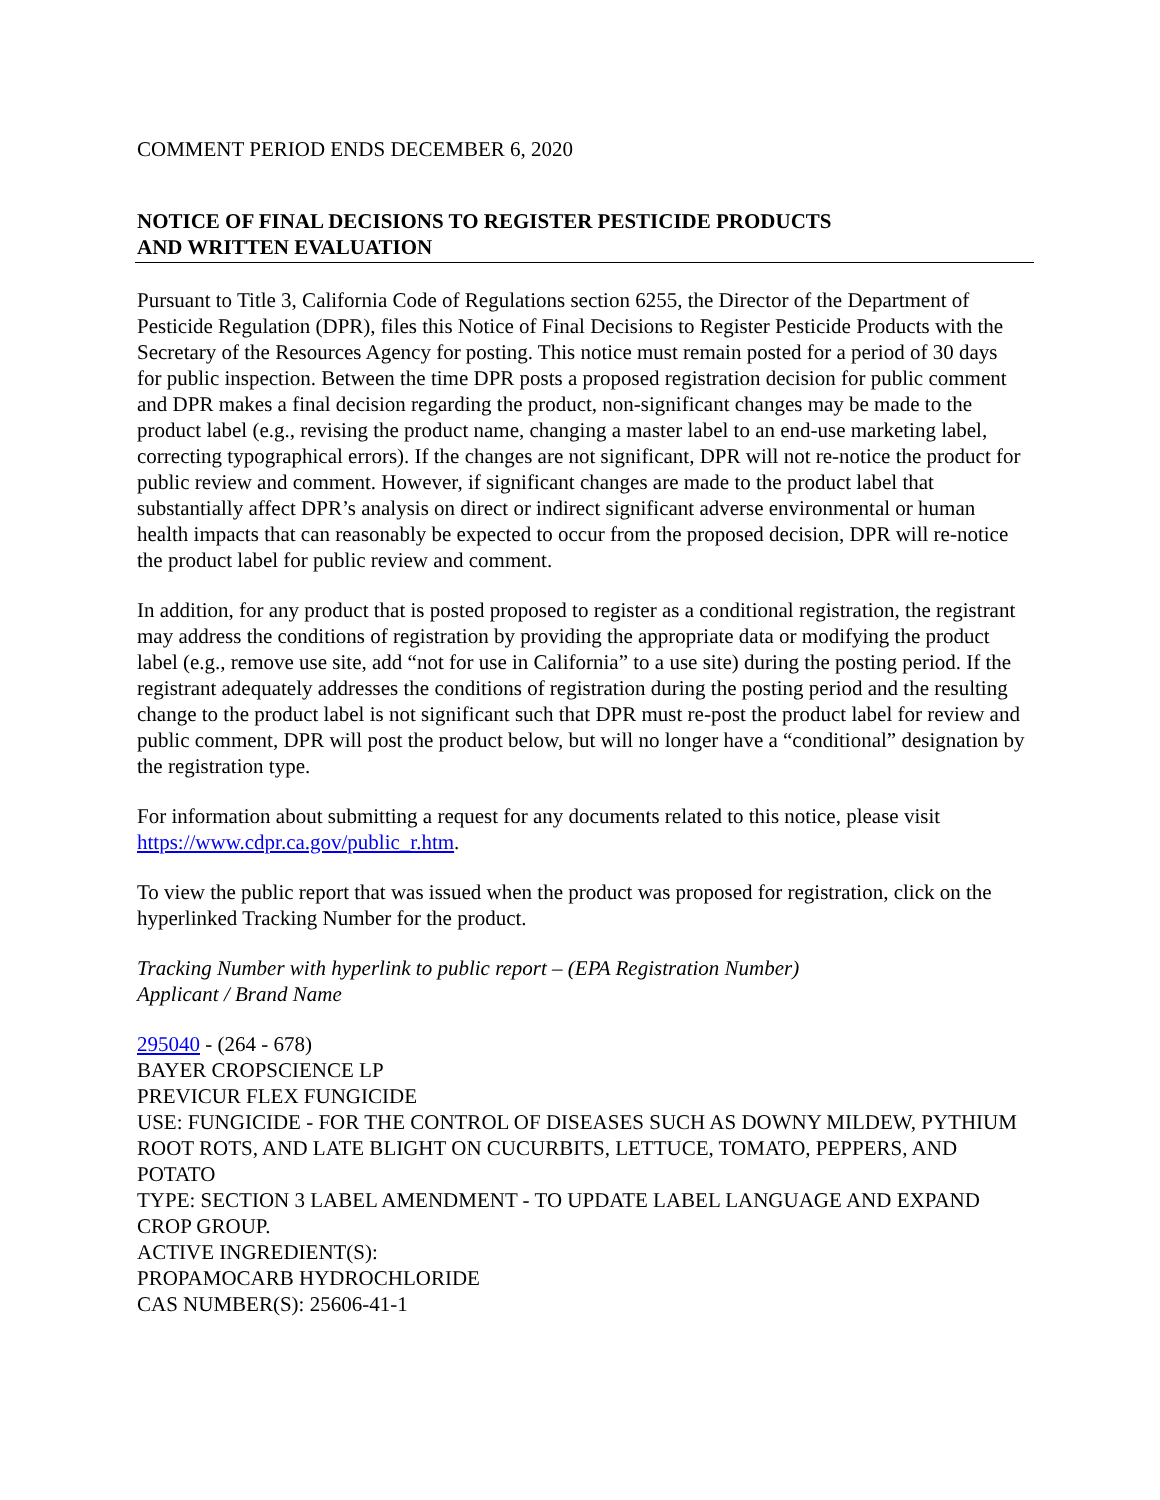COMMENT PERIOD ENDS DECEMBER 6, 2020
NOTICE OF FINAL DECISIONS TO REGISTER PESTICIDE PRODUCTS
AND WRITTEN EVALUATION
Pursuant to Title 3, California Code of Regulations section 6255, the Director of the Department of Pesticide Regulation (DPR), files this Notice of Final Decisions to Register Pesticide Products with the Secretary of the Resources Agency for posting. This notice must remain posted for a period of 30 days for public inspection. Between the time DPR posts a proposed registration decision for public comment and DPR makes a final decision regarding the product, non-significant changes may be made to the product label (e.g., revising the product name, changing a master label to an end-use marketing label, correcting typographical errors). If the changes are not significant, DPR will not re-notice the product for public review and comment. However, if significant changes are made to the product label that substantially affect DPR’s analysis on direct or indirect significant adverse environmental or human health impacts that can reasonably be expected to occur from the proposed decision, DPR will re-notice the product label for public review and comment.
In addition, for any product that is posted proposed to register as a conditional registration, the registrant may address the conditions of registration by providing the appropriate data or modifying the product label (e.g., remove use site, add “not for use in California” to a use site) during the posting period. If the registrant adequately addresses the conditions of registration during the posting period and the resulting change to the product label is not significant such that DPR must re-post the product label for review and public comment, DPR will post the product below, but will no longer have a “conditional” designation by the registration type.
For information about submitting a request for any documents related to this notice, please visit https://www.cdpr.ca.gov/public_r.htm.
To view the public report that was issued when the product was proposed for registration, click on the hyperlinked Tracking Number for the product.
Tracking Number with hyperlink to public report – (EPA Registration Number)
Applicant / Brand Name
295040 - (264 - 678)
BAYER CROPSCIENCE LP
PREVICUR FLEX FUNGICIDE
USE: FUNGICIDE - FOR THE CONTROL OF DISEASES SUCH AS DOWNY MILDEW, PYTHIUM ROOT ROTS, AND LATE BLIGHT ON CUCURBITS, LETTUCE, TOMATO, PEPPERS, AND POTATO
TYPE: SECTION 3 LABEL AMENDMENT - TO UPDATE LABEL LANGUAGE AND EXPAND CROP GROUP.
ACTIVE INGREDIENT(S):
PROPAMOCARB HYDROCHLORIDE
CAS NUMBER(S): 25606-41-1